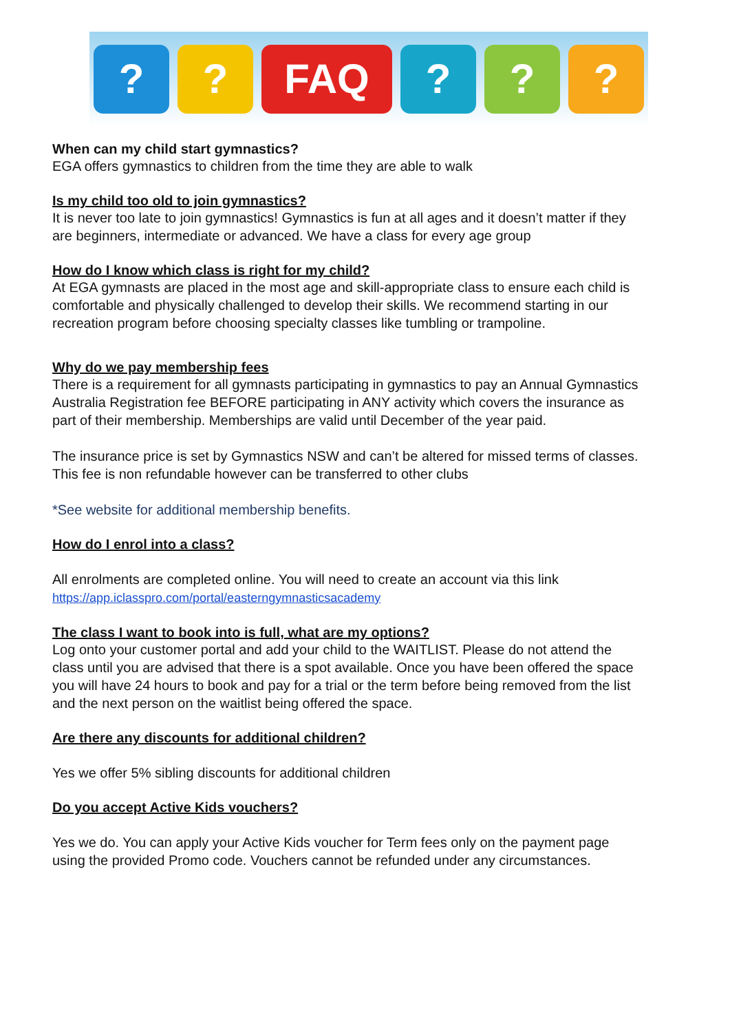? ? FAQ ? ? ?
When can my child start gymnastics?
EGA offers gymnastics to children from the time they are able to walk
Is my child too old to join gymnastics?
It is never too late to join gymnastics! Gymnastics is fun at all ages and it doesn’t matter if they are beginners, intermediate or advanced. We have a class for every age group
How do I know which class is right for my child?
At EGA gymnasts are placed in the most age and skill-appropriate class to ensure each child is comfortable and physically challenged to develop their skills. We recommend starting in our recreation program before choosing specialty classes like tumbling or trampoline.
Why do we pay membership fees
There is a requirement for all gymnasts participating in gymnastics to pay an Annual Gymnastics Australia Registration fee BEFORE participating in ANY activity which covers the insurance as part of their membership. Memberships are valid until December of the year paid.
The insurance price is set by Gymnastics NSW and can’t be altered for missed terms of classes. This fee is non refundable however can be transferred to other clubs
*See website for additional membership benefits.
How do I enrol into a class?
All enrolments are completed online. You will need to create an account via this link https://app.iclasspro.com/portal/easterngymnasticsacademy
The class I want to book into is full, what are my options?
Log onto your customer portal and add your child to the WAITLIST. Please do not attend the class until you are advised that there is a spot available. Once you have been offered the space you will have 24 hours to book and pay for a trial or the term before being removed from the list and the next person on the waitlist being offered the space.
Are there any discounts for additional children?
Yes we offer 5% sibling discounts for additional children
Do you accept Active Kids vouchers?
Yes we do. You can apply your Active Kids voucher for Term fees only on the payment page using the provided Promo code. Vouchers cannot be refunded under any circumstances.